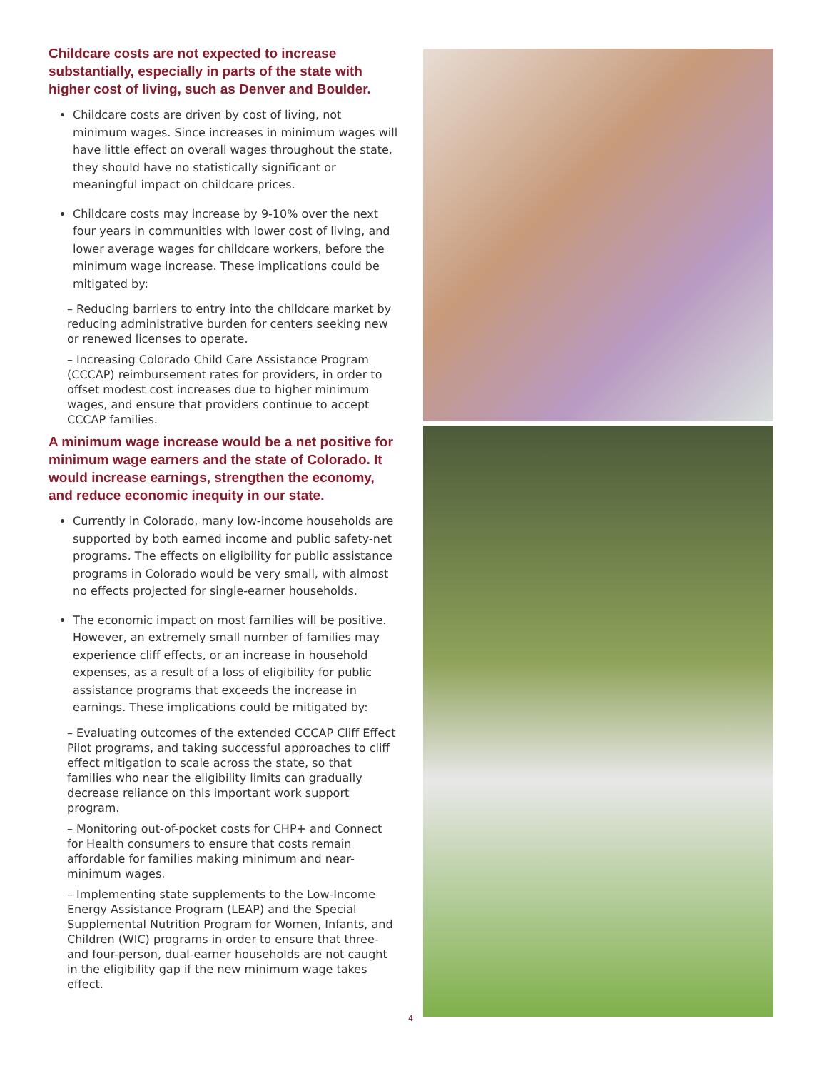Childcare costs are not expected to increase substantially, especially in parts of the state with higher cost of living, such as Denver and Boulder.
Childcare costs are driven by cost of living, not minimum wages. Since increases in minimum wages will have little effect on overall wages throughout the state, they should have no statistically significant or meaningful impact on childcare prices.
Childcare costs may increase by 9-10% over the next four years in communities with lower cost of living, and lower average wages for childcare workers, before the minimum wage increase. These implications could be mitigated by:
– Reducing barriers to entry into the childcare market by reducing administrative burden for centers seeking new or renewed licenses to operate.
– Increasing Colorado Child Care Assistance Program (CCCAP) reimbursement rates for providers, in order to offset modest cost increases due to higher minimum wages, and ensure that providers continue to accept CCCAP families.
A minimum wage increase would be a net positive for minimum wage earners and the state of Colorado. It would increase earnings, strengthen the economy, and reduce economic inequity in our state.
Currently in Colorado, many low-income households are supported by both earned income and public safety-net programs. The effects on eligibility for public assistance programs in Colorado would be very small, with almost no effects projected for single-earner households.
The economic impact on most families will be positive. However, an extremely small number of families may experience cliff effects, or an increase in household expenses, as a result of a loss of eligibility for public assistance programs that exceeds the increase in earnings. These implications could be mitigated by:
– Evaluating outcomes of the extended CCCAP Cliff Effect Pilot programs, and taking successful approaches to cliff effect mitigation to scale across the state, so that families who near the eligibility limits can gradually decrease reliance on this important work support program.
– Monitoring out-of-pocket costs for CHP+ and Connect for Health consumers to ensure that costs remain affordable for families making minimum and near-minimum wages.
– Implementing state supplements to the Low-Income Energy Assistance Program (LEAP) and the Special Supplemental Nutrition Program for Women, Infants, and Children (WIC) programs in order to ensure that three- and four-person, dual-earner households are not caught in the eligibility gap if the new minimum wage takes effect.
4